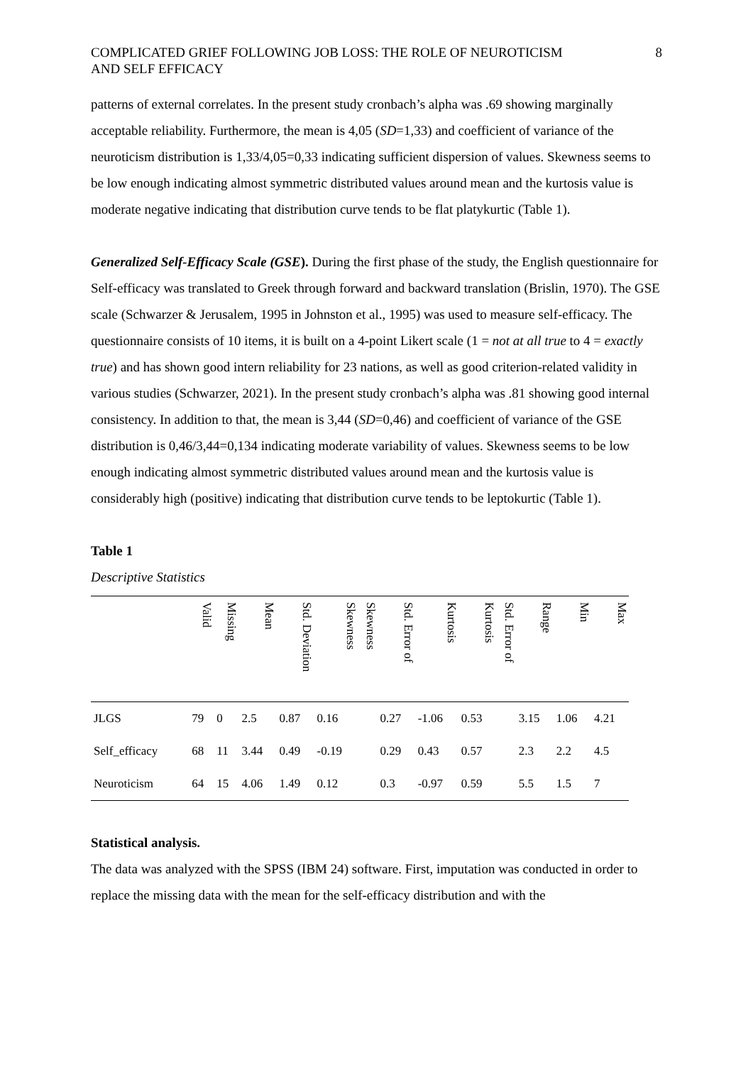COMPLICATED GRIEF FOLLOWING JOB LOSS: THE ROLE OF NEUROTICISM
AND SELF EFFICACY
8
patterns of external correlates. In the present study cronbach’s alpha was .69 showing marginally acceptable reliability. Furthermore, the mean is 4,05 (SD=1,33) and coefficient of variance of the neuroticism distribution is 1,33/4,05=0,33 indicating sufficient dispersion of values. Skewness seems to be low enough indicating almost symmetric distributed values around mean and the kurtosis value is moderate negative indicating that distribution curve tends to be flat platykurtic (Table 1).
Generalized Self-Efficacy Scale (GSE). During the first phase of the study, the English questionnaire for Self-efficacy was translated to Greek through forward and backward translation (Brislin, 1970). The GSE scale (Schwarzer & Jerusalem, 1995 in Johnston et al., 1995) was used to measure self-efficacy. The questionnaire consists of 10 items, it is built on a 4-point Likert scale (1 = not at all true to 4 = exactly true) and has shown good intern reliability for 23 nations, as well as good criterion-related validity in various studies (Schwarzer, 2021). In the present study cronbach’s alpha was .81 showing good internal consistency. In addition to that, the mean is 3,44 (SD=0,46) and coefficient of variance of the GSE distribution is 0,46/3,44=0,134 indicating moderate variability of values. Skewness seems to be low enough indicating almost symmetric distributed values around mean and the kurtosis value is considerably high (positive) indicating that distribution curve tends to be leptokurtic (Table 1).
Table 1
Descriptive Statistics
| | Valid | Missing | Mean | Std. Deviation | Skewness | Skewness | Std. Error of | Kurtosis | Kurtosis | Std. Error of | Range | Min | Max |
| --- | --- | --- | --- | --- | --- | --- | --- | --- | --- | --- | --- | --- | --- |
| JLGS | 79 | 0 | 2.5 | 0.87 | 0.16 | | 0.27 | -1.06 | 0.53 | | 3.15 | 1.06 | 4.21 |
| Self_efficacy | 68 | 11 | 3.44 | 0.49 | -0.19 | | 0.29 | 0.43 | 0.57 | | 2.3 | 2.2 | 4.5 |
| Neuroticism | 64 | 15 | 4.06 | 1.49 | 0.12 | | 0.3 | -0.97 | 0.59 | | 5.5 | 1.5 | 7 |
Statistical analysis.
The data was analyzed with the SPSS (IBM 24) software. First, imputation was conducted in order to replace the missing data with the mean for the self-efficacy distribution and with the